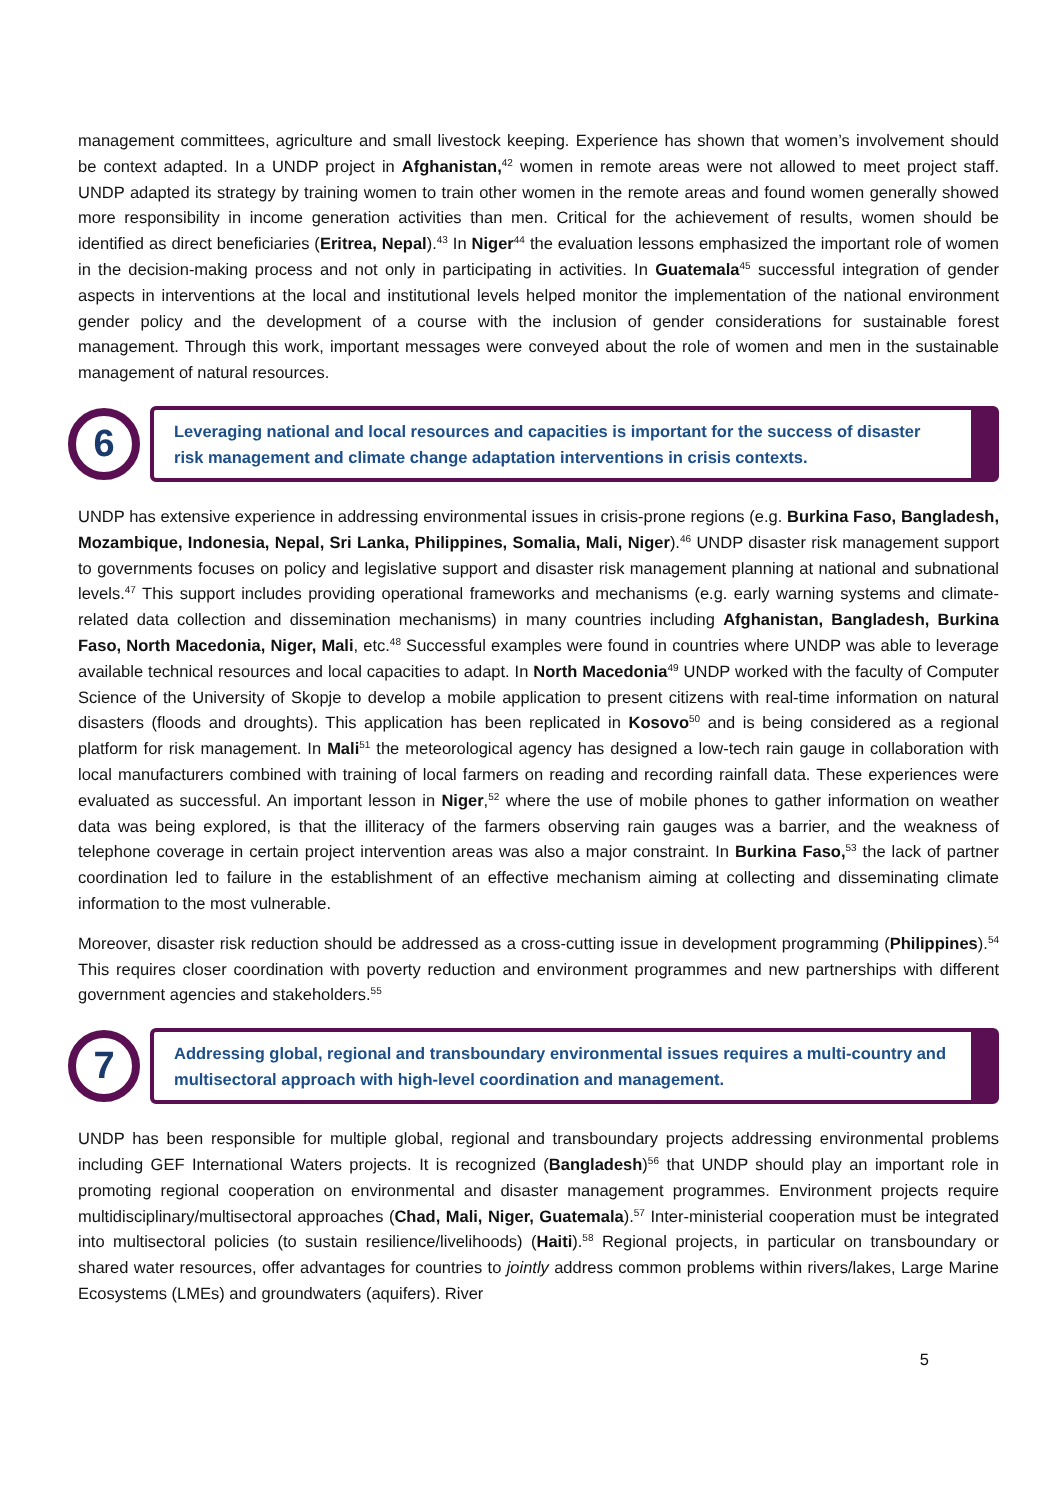management committees, agriculture and small livestock keeping. Experience has shown that women’s involvement should be context adapted. In a UNDP project in Afghanistan,<sup>42</sup> women in remote areas were not allowed to meet project staff. UNDP adapted its strategy by training women to train other women in the remote areas and found women generally showed more responsibility in income generation activities than men. Critical for the achievement of results, women should be identified as direct beneficiaries (Eritrea, Nepal).<sup>43</sup> In Niger<sup>44</sup> the evaluation lessons emphasized the important role of women in the decision-making process and not only in participating in activities. In Guatemala<sup>45</sup> successful integration of gender aspects in interventions at the local and institutional levels helped monitor the implementation of the national environment gender policy and the development of a course with the inclusion of gender considerations for sustainable forest management. Through this work, important messages were conveyed about the role of women and men in the sustainable management of natural resources.
6
Leveraging national and local resources and capacities is important for the success of disaster risk management and climate change adaptation interventions in crisis contexts.
UNDP has extensive experience in addressing environmental issues in crisis-prone regions (e.g. Burkina Faso, Bangladesh, Mozambique, Indonesia, Nepal, Sri Lanka, Philippines, Somalia, Mali, Niger).<sup>46</sup> UNDP disaster risk management support to governments focuses on policy and legislative support and disaster risk management planning at national and subnational levels.<sup>47</sup> This support includes providing operational frameworks and mechanisms (e.g. early warning systems and climate-related data collection and dissemination mechanisms) in many countries including Afghanistan, Bangladesh, Burkina Faso, North Macedonia, Niger, Mali, etc.<sup>48</sup> Successful examples were found in countries where UNDP was able to leverage available technical resources and local capacities to adapt. In North Macedonia<sup>49</sup> UNDP worked with the faculty of Computer Science of the University of Skopje to develop a mobile application to present citizens with real-time information on natural disasters (floods and droughts). This application has been replicated in Kosovo<sup>50</sup> and is being considered as a regional platform for risk management. In Mali<sup>51</sup> the meteorological agency has designed a low-tech rain gauge in collaboration with local manufacturers combined with training of local farmers on reading and recording rainfall data. These experiences were evaluated as successful. An important lesson in Niger,<sup>52</sup> where the use of mobile phones to gather information on weather data was being explored, is that the illiteracy of the farmers observing rain gauges was a barrier, and the weakness of telephone coverage in certain project intervention areas was also a major constraint. In Burkina Faso,<sup>53</sup> the lack of partner coordination led to failure in the establishment of an effective mechanism aiming at collecting and disseminating climate information to the most vulnerable.
Moreover, disaster risk reduction should be addressed as a cross-cutting issue in development programming (Philippines).<sup>54</sup> This requires closer coordination with poverty reduction and environment programmes and new partnerships with different government agencies and stakeholders.<sup>55</sup>
7
Addressing global, regional and transboundary environmental issues requires a multi-country and multisectoral approach with high-level coordination and management.
UNDP has been responsible for multiple global, regional and transboundary projects addressing environmental problems including GEF International Waters projects. It is recognized (Bangladesh)<sup>56</sup> that UNDP should play an important role in promoting regional cooperation on environmental and disaster management programmes. Environment projects require multidisciplinary/multisectoral approaches (Chad, Mali, Niger, Guatemala).<sup>57</sup> Inter-ministerial cooperation must be integrated into multisectoral policies (to sustain resilience/livelihoods) (Haiti).<sup>58</sup> Regional projects, in particular on transboundary or shared water resources, offer advantages for countries to jointly address common problems within rivers/lakes, Large Marine Ecosystems (LMEs) and groundwaters (aquifers). River
5